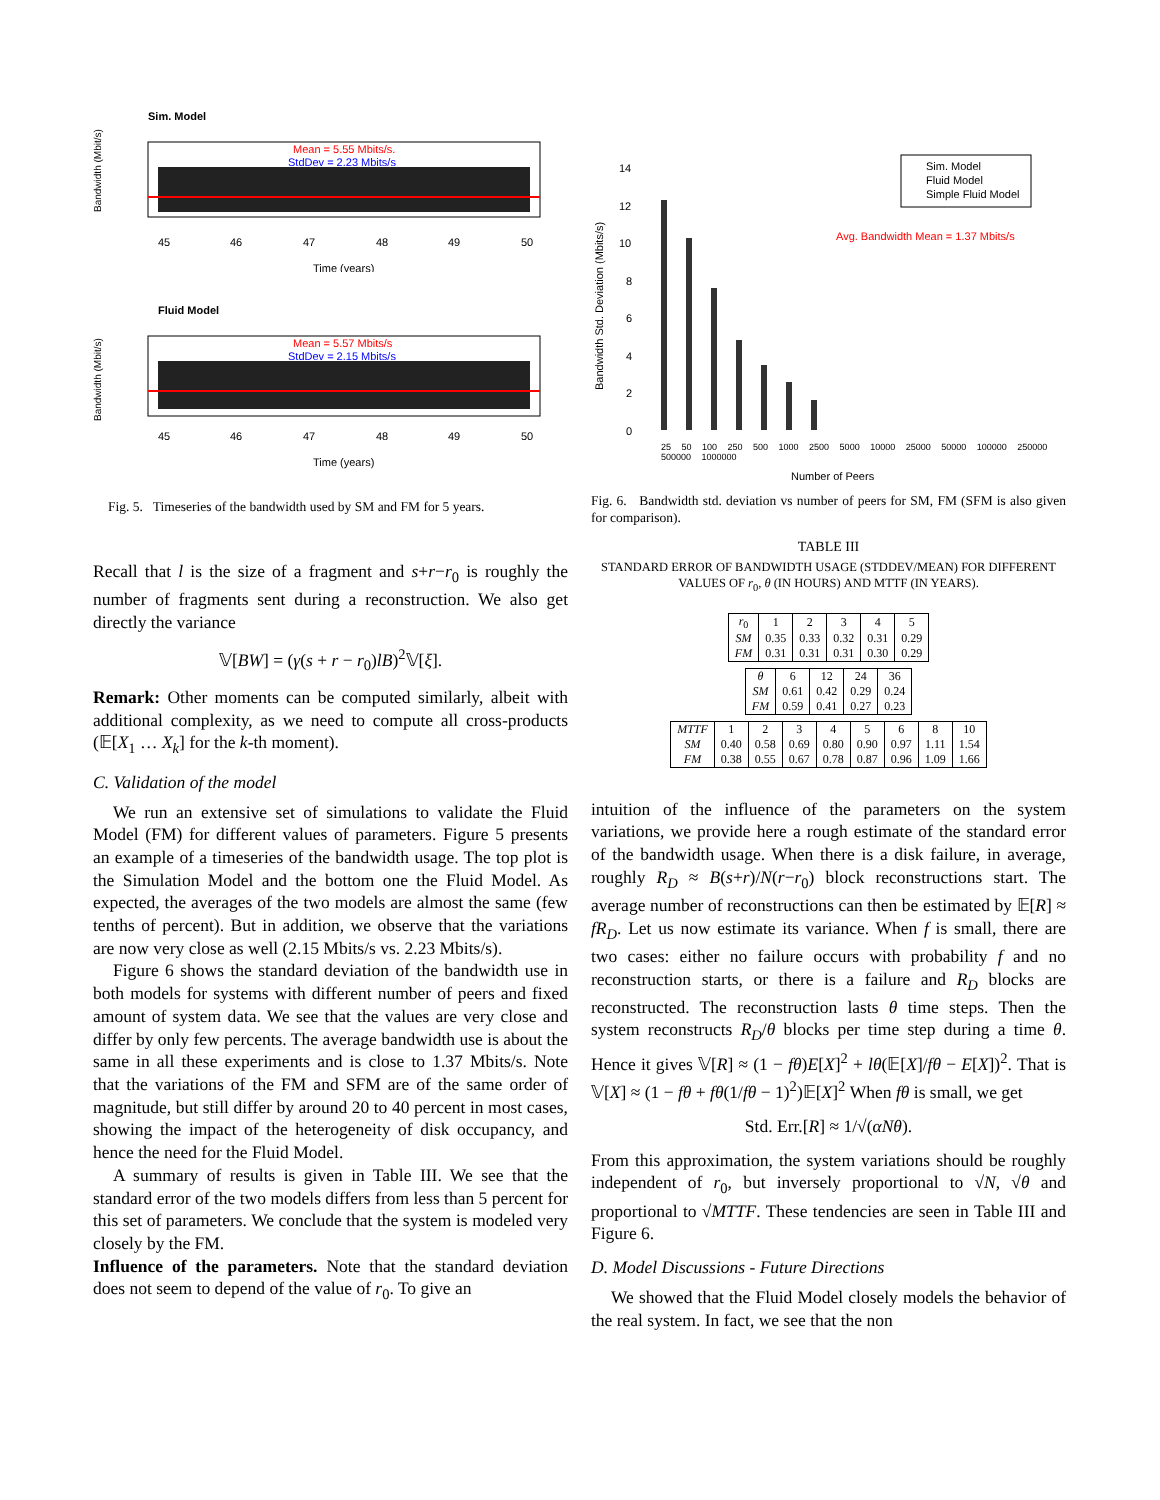Sim. Model
Bandwidth (Mbit/s)
Mean = 5.55 Mbits/s.
StdDev = 2.23 Mbits/s
45
46
47
48
49
50
Time (years)
Fluid Model
Bandwidth (Mbit/s)
Mean = 5.57 Mbits/s
StdDev = 2.15 Mbits/s
45
46
47
48
49
50
Time (years)
Fig. 5. Timeseries of the bandwidth used by SM and FM for 5 years.
Recall that l is the size of a fragment and s+r−r<sub>0</sub> is roughly the number of fragments sent during a reconstruction. We also get directly the variance
𝕍[BW] = (γ(s + r − r<sub>0</sub>)lB)<sup>2</sup>𝕍[ξ].
Remark: Other moments can be computed similarly, albeit with additional complexity, as we need to compute all cross-products (𝔼[X<sub>1</sub> … X<sub>k</sub>] for the k-th moment).
C. Validation of the model
We run an extensive set of simulations to validate the Fluid Model (FM) for different values of parameters. Figure 5 presents an example of a timeseries of the bandwidth usage. The top plot is the Simulation Model and the bottom one the Fluid Model. As expected, the averages of the two models are almost the same (few tenths of percent). But in addition, we observe that the variations are now very close as well (2.15 Mbits/s vs. 2.23 Mbits/s).
Figure 6 shows the standard deviation of the bandwidth use in both models for systems with different number of peers and fixed amount of system data. We see that the values are very close and differ by only few percents. The average bandwidth use is about the same in all these experiments and is close to 1.37 Mbits/s. Note that the variations of the FM and SFM are of the same order of magnitude, but still differ by around 20 to 40 percent in most cases, showing the impact of the heterogeneity of disk occupancy, and hence the need for the Fluid Model.
A summary of results is given in Table III. We see that the standard error of the two models differs from less than 5 percent for this set of parameters. We conclude that the system is modeled very closely by the FM.
Influence of the parameters. Note that the standard deviation does not seem to depend of the value of r<sub>0</sub>. To give an
Bandwidth Std. Deviation (Mbits/s)
14
12
10
8
6
4
2
0
Sim. Model
Fluid Model
Simple Fluid Model
Avg. Bandwidth Mean = 1.37 Mbits/s
Number of Peers
25 50 100 250 500 1000 2500 5000 10000 25000 50000 100000 250000 500000 1000000
Fig. 6. Bandwidth std. deviation vs number of peers for SM, FM (SFM is also given for comparison).
TABLE III
STANDARD ERROR OF BANDWIDTH USAGE (STDDEV/MEAN) FOR DIFFERENT VALUES OF r<sub>0</sub>, θ (IN HOURS) AND MTTF (IN YEARS).
| r<sub>0</sub> | 1 | 2 | 3 | 4 | 5 |
| --- | --- | --- | --- | --- | --- |
| SM | 0.35 | 0.33 | 0.32 | 0.31 | 0.29 |
| FM | 0.31 | 0.31 | 0.31 | 0.30 | 0.29 |
| θ | 6 | 12 | 24 | 36 |
| --- | --- | --- | --- | --- |
| SM | 0.61 | 0.42 | 0.29 | 0.24 |
| FM | 0.59 | 0.41 | 0.27 | 0.23 |
| MTTF | 1 | 2 | 3 | 4 | 5 | 6 | 8 | 10 |
| --- | --- | --- | --- | --- | --- | --- | --- | --- |
| SM | 0.40 | 0.58 | 0.69 | 0.80 | 0.90 | 0.97 | 1.11 | 1.54 |
| FM | 0.38 | 0.55 | 0.67 | 0.78 | 0.87 | 0.96 | 1.09 | 1.66 |
intuition of the influence of the parameters on the system variations, we provide here a rough estimate of the standard error of the bandwidth usage. When there is a disk failure, in average, roughly R<sub>D</sub> ≈ B(s+r)/N(r−r<sub>0</sub>) block reconstructions start. The average number of reconstructions can then be estimated by 𝔼[R] ≈ fR<sub>D</sub>. Let us now estimate its variance. When f is small, there are two cases: either no failure occurs with probability f and no reconstruction starts, or there is a failure and R<sub>D</sub> blocks are reconstructed. The reconstruction lasts θ time steps. Then the system reconstructs R<sub>D</sub>/θ blocks per time step during a time θ. Hence it gives 𝕍[R] ≈ (1 − fθ)E[X]<sup>2</sup> + lθ(𝔼[X]/fθ − E[X])<sup>2</sup>. That is 𝕍[X] ≈ (1 − fθ + fθ(1/fθ − 1)<sup>2</sup>)𝔼[X]<sup>2</sup> When fθ is small, we get
Std. Err.[R] ≈ 1/√(αNθ).
From this approximation, the system variations should be roughly independent of r<sub>0</sub>, but inversely proportional to √N, √θ and proportional to √MTTF. These tendencies are seen in Table III and Figure 6.
D. Model Discussions - Future Directions
We showed that the Fluid Model closely models the behavior of the real system. In fact, we see that the non